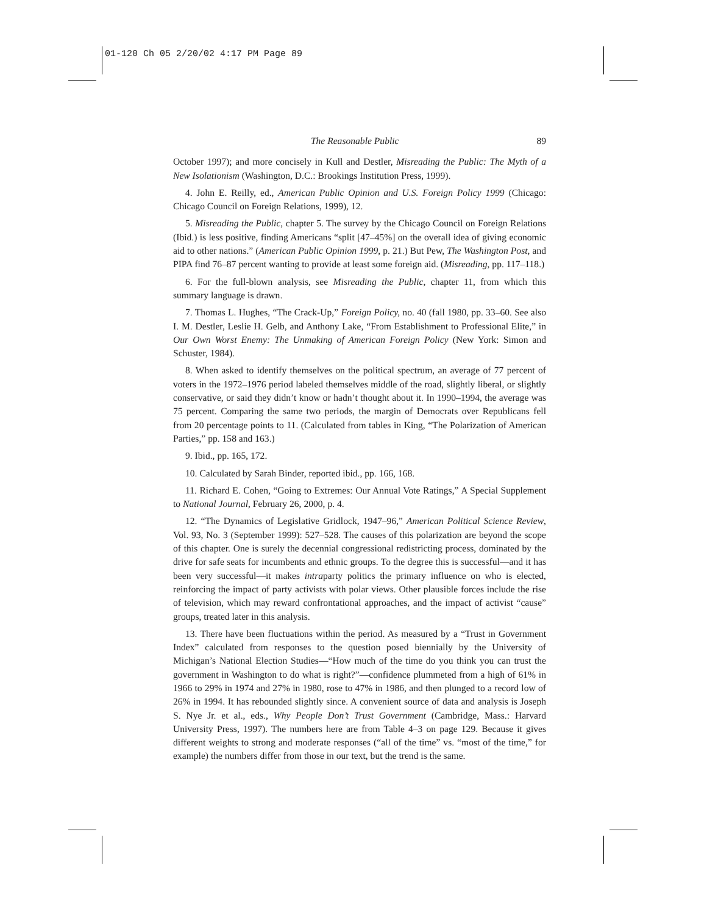01-120 Ch 05 2/20/02 4:17 PM Page 89
The Reasonable Public 89
October 1997); and more concisely in Kull and Destler, Misreading the Public: The Myth of a New Isolationism (Washington, D.C.: Brookings Institution Press, 1999).
4. John E. Reilly, ed., American Public Opinion and U.S. Foreign Policy 1999 (Chicago: Chicago Council on Foreign Relations, 1999), 12.
5. Misreading the Public, chapter 5. The survey by the Chicago Council on Foreign Relations (Ibid.) is less positive, finding Americans “split [47–45%] on the overall idea of giving economic aid to other nations.” (American Public Opinion 1999, p. 21.) But Pew, The Washington Post, and PIPA find 76–87 percent wanting to provide at least some foreign aid. (Misreading, pp. 117–118.)
6. For the full-blown analysis, see Misreading the Public, chapter 11, from which this summary language is drawn.
7. Thomas L. Hughes, “The Crack-Up,” Foreign Policy, no. 40 (fall 1980, pp. 33–60. See also I. M. Destler, Leslie H. Gelb, and Anthony Lake, “From Establishment to Professional Elite,” in Our Own Worst Enemy: The Unmaking of American Foreign Policy (New York: Simon and Schuster, 1984).
8. When asked to identify themselves on the political spectrum, an average of 77 percent of voters in the 1972–1976 period labeled themselves middle of the road, slightly liberal, or slightly conservative, or said they didn’t know or hadn’t thought about it. In 1990–1994, the average was 75 percent. Comparing the same two periods, the margin of Democrats over Republicans fell from 20 percentage points to 11. (Calculated from tables in King, “The Polarization of American Parties,” pp. 158 and 163.)
9. Ibid., pp. 165, 172.
10. Calculated by Sarah Binder, reported ibid., pp. 166, 168.
11. Richard E. Cohen, “Going to Extremes: Our Annual Vote Ratings,” A Special Supplement to National Journal, February 26, 2000, p. 4.
12. “The Dynamics of Legislative Gridlock, 1947–96,” American Political Science Review, Vol. 93, No. 3 (September 1999): 527–528. The causes of this polarization are beyond the scope of this chapter. One is surely the decennial congressional redistricting process, dominated by the drive for safe seats for incumbents and ethnic groups. To the degree this is successful—and it has been very successful—it makes intraparty politics the primary influence on who is elected, reinforcing the impact of party activists with polar views. Other plausible forces include the rise of television, which may reward confrontational approaches, and the impact of activist “cause” groups, treated later in this analysis.
13. There have been fluctuations within the period. As measured by a “Trust in Government Index” calculated from responses to the question posed biennially by the University of Michigan’s National Election Studies—“How much of the time do you think you can trust the government in Washington to do what is right?”—confidence plummeted from a high of 61% in 1966 to 29% in 1974 and 27% in 1980, rose to 47% in 1986, and then plunged to a record low of 26% in 1994. It has rebounded slightly since. A convenient source of data and analysis is Joseph S. Nye Jr. et al., eds., Why People Don’t Trust Government (Cambridge, Mass.: Harvard University Press, 1997). The numbers here are from Table 4–3 on page 129. Because it gives different weights to strong and moderate responses (“all of the time” vs. “most of the time,” for example) the numbers differ from those in our text, but the trend is the same.